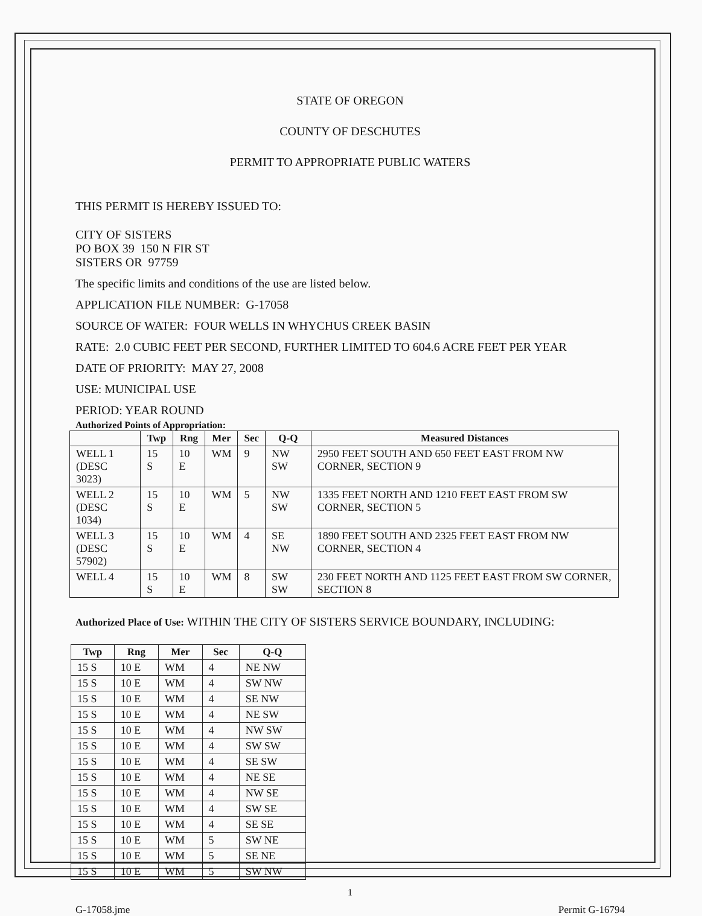STATE OF OREGON
COUNTY OF DESCHUTES
PERMIT TO APPROPRIATE PUBLIC WATERS
THIS PERMIT IS HEREBY ISSUED TO:
CITY OF SISTERS
PO BOX 39 150 N FIR ST
SISTERS OR 97759
The specific limits and conditions of the use are listed below.
APPLICATION FILE NUMBER: G-17058
SOURCE OF WATER: FOUR WELLS IN WHYCHUS CREEK BASIN
RATE: 2.0 CUBIC FEET PER SECOND, FURTHER LIMITED TO 604.6 ACRE FEET PER YEAR
DATE OF PRIORITY: MAY 27, 2008
USE: MUNICIPAL USE
PERIOD: YEAR ROUND
Authorized Points of Appropriation:
| | Twp | Rng | Mer | Sec | Q-Q | Measured Distances |
| --- | --- | --- | --- | --- | --- | --- |
| WELL 1 (DESC 3023) | 15 S | 10 E | WM | 9 | NW SW | 2950 FEET SOUTH AND 650 FEET EAST FROM NW CORNER, SECTION 9 |
| WELL 2 (DESC 1034) | 15 S | 10 E | WM | 5 | NW SW | 1335 FEET NORTH AND 1210 FEET EAST FROM SW CORNER, SECTION 5 |
| WELL 3 (DESC 57902) | 15 S | 10 E | WM | 4 | SE NW | 1890 FEET SOUTH AND 2325 FEET EAST FROM NW CORNER, SECTION 4 |
| WELL 4 | 15 S | 10 E | WM | 8 | SW SW | 230 FEET NORTH AND 1125 FEET EAST FROM SW CORNER, SECTION 8 |
Authorized Place of Use: WITHIN THE CITY OF SISTERS SERVICE BOUNDARY, INCLUDING:
| Twp | Rng | Mer | Sec | Q-Q |
| --- | --- | --- | --- | --- |
| 15 S | 10 E | WM | 4 | NE NW |
| 15 S | 10 E | WM | 4 | SW NW |
| 15 S | 10 E | WM | 4 | SE NW |
| 15 S | 10 E | WM | 4 | NE SW |
| 15 S | 10 E | WM | 4 | NW SW |
| 15 S | 10 E | WM | 4 | SW SW |
| 15 S | 10 E | WM | 4 | SE SW |
| 15 S | 10 E | WM | 4 | NE SE |
| 15 S | 10 E | WM | 4 | NW SE |
| 15 S | 10 E | WM | 4 | SW SE |
| 15 S | 10 E | WM | 4 | SE SE |
| 15 S | 10 E | WM | 5 | SW NE |
| 15 S | 10 E | WM | 5 | SE NE |
| 15 S | 10 E | WM | 5 | SW NW |
1
G-17058.jme Permit G-16794